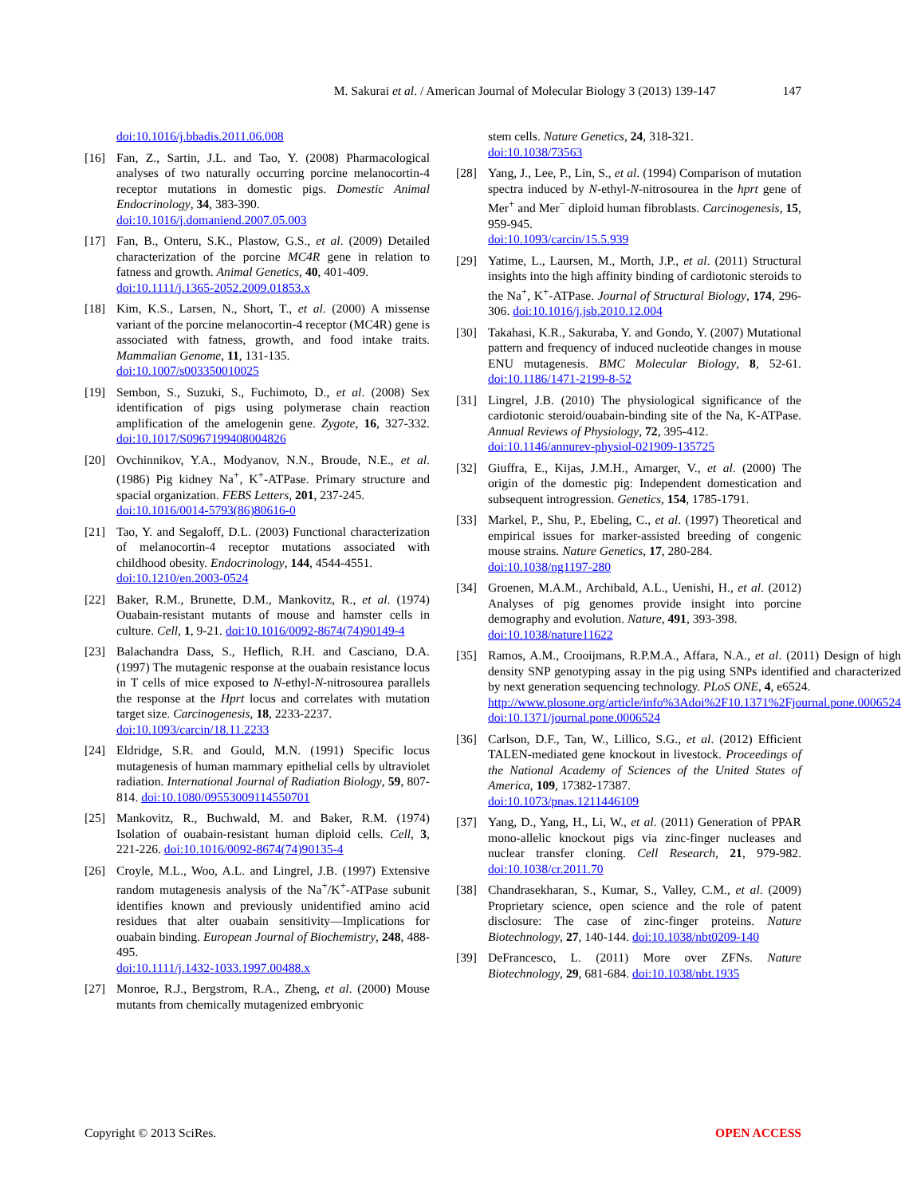M. Sakurai et al. / American Journal of Molecular Biology 3 (2013) 139-147 147
doi:10.1016/j.bbadis.2011.06.008
[16] Fan, Z., Sartin, J.L. and Tao, Y. (2008) Pharmacological analyses of two naturally occurring porcine melanocortin-4 receptor mutations in domestic pigs. Domestic Animal Endocrinology, 34, 383-390.
doi:10.1016/j.domaniend.2007.05.003
[17] Fan, B., Onteru, S.K., Plastow, G.S., et al. (2009) Detailed characterization of the porcine MC4R gene in relation to fatness and growth. Animal Genetics, 40, 401-409.
doi:10.1111/j.1365-2052.2009.01853.x
[18] Kim, K.S., Larsen, N., Short, T., et al. (2000) A missense variant of the porcine melanocortin-4 receptor (MC4R) gene is associated with fatness, growth, and food intake traits. Mammalian Genome, 11, 131-135.
doi:10.1007/s003350010025
[19] Sembon, S., Suzuki, S., Fuchimoto, D., et al. (2008) Sex identification of pigs using polymerase chain reaction amplification of the amelogenin gene. Zygote, 16, 327-332. doi:10.1017/S0967199408004826
[20] Ovchinnikov, Y.A., Modyanov, N.N., Broude, N.E., et al. (1986) Pig kidney Na<sup>+</sup>, K<sup>+</sup>-ATPase. Primary structure and spacial organization. FEBS Letters, 201, 237-245.
doi:10.1016/0014-5793(86)80616-0
[21] Tao, Y. and Segaloff, D.L. (2003) Functional characterization of melanocortin-4 receptor mutations associated with childhood obesity. Endocrinology, 144, 4544-4551.
doi:10.1210/en.2003-0524
[22] Baker, R.M., Brunette, D.M., Mankovitz, R., et al. (1974) Ouabain-resistant mutants of mouse and hamster cells in culture. Cell, 1, 9-21. doi:10.1016/0092-8674(74)90149-4
[23] Balachandra Dass, S., Heflich, R.H. and Casciano, D.A. (1997) The mutagenic response at the ouabain resistance locus in T cells of mice exposed to N-ethyl-N-nitrosourea parallels the response at the Hprt locus and correlates with mutation target size. Carcinogenesis, 18, 2233-2237.
doi:10.1093/carcin/18.11.2233
[24] Eldridge, S.R. and Gould, M.N. (1991) Specific locus mutagenesis of human mammary epithelial cells by ultraviolet radiation. International Journal of Radiation Biology, 59, 807-814. doi:10.1080/09553009114550701
[25] Mankovitz, R., Buchwald, M. and Baker, R.M. (1974) Isolation of ouabain-resistant human diploid cells. Cell, 3, 221-226. doi:10.1016/0092-8674(74)90135-4
[26] Croyle, M.L., Woo, A.L. and Lingrel, J.B. (1997) Extensive random mutagenesis analysis of the Na<sup>+</sup>/K<sup>+</sup>-ATPase subunit identifies known and previously unidentified amino acid residues that alter ouabain sensitivity—Implications for ouabain binding. European Journal of Biochemistry, 248, 488-495.
doi:10.1111/j.1432-1033.1997.00488.x
[27] Monroe, R.J., Bergstrom, R.A., Zheng, et al. (2000) Mouse mutants from chemically mutagenized embryonic
stem cells. Nature Genetics, 24, 318-321.
doi:10.1038/73563
[28] Yang, J., Lee, P., Lin, S., et al. (1994) Comparison of mutation spectra induced by N-ethyl-N-nitrosourea in the hprt gene of Mer<sup>+</sup> and Mer<sup>−</sup> diploid human fibroblasts. Carcinogenesis, 15, 959-945.
doi:10.1093/carcin/15.5.939
[29] Yatime, L., Laursen, M., Morth, J.P., et al. (2011) Structural insights into the high affinity binding of cardiotonic steroids to the Na<sup>+</sup>, K<sup>+</sup>-ATPase. Journal of Structural Biology, 174, 296-306. doi:10.1016/j.jsb.2010.12.004
[30] Takahasi, K.R., Sakuraba, Y. and Gondo, Y. (2007) Mutational pattern and frequency of induced nucleotide changes in mouse ENU mutagenesis. BMC Molecular Biology, 8, 52-61. doi:10.1186/1471-2199-8-52
[31] Lingrel, J.B. (2010) The physiological significance of the cardiotonic steroid/ouabain-binding site of the Na, K-ATPase. Annual Reviews of Physiology, 72, 395-412.
doi:10.1146/annurev-physiol-021909-135725
[32] Giuffra, E., Kijas, J.M.H., Amarger, V., et al. (2000) The origin of the domestic pig: Independent domestication and subsequent introgression. Genetics, 154, 1785-1791.
[33] Markel, P., Shu, P., Ebeling, C., et al. (1997) Theoretical and empirical issues for marker-assisted breeding of congenic mouse strains. Nature Genetics, 17, 280-284.
doi:10.1038/ng1197-280
[34] Groenen, M.A.M., Archibald, A.L., Uenishi, H., et al. (2012) Analyses of pig genomes provide insight into porcine demography and evolution. Nature, 491, 393-398.
doi:10.1038/nature11622
[35] Ramos, A.M., Crooijmans, R.P.M.A., Affara, N.A., et al. (2011) Design of high density SNP genotyping assay in the pig using SNPs identified and characterized by next generation sequencing technology. PLoS ONE, 4, e6524.
http://www.plosone.org/article/info%3Adoi%2F10.1371%2Fjournal.pone.0006524
doi:10.1371/journal.pone.0006524
[36] Carlson, D.F., Tan, W., Lillico, S.G., et al. (2012) Efficient TALEN-mediated gene knockout in livestock. Proceedings of the National Academy of Sciences of the United States of America, 109, 17382-17387.
doi:10.1073/pnas.1211446109
[37] Yang, D., Yang, H., Li, W., et al. (2011) Generation of PPAR mono-allelic knockout pigs via zinc-finger nucleases and nuclear transfer cloning. Cell Research, 21, 979-982. doi:10.1038/cr.2011.70
[38] Chandrasekharan, S., Kumar, S., Valley, C.M., et al. (2009) Proprietary science, open science and the role of patent disclosure: The case of zinc-finger proteins. Nature Biotechnology, 27, 140-144. doi:10.1038/nbt0209-140
[39] DeFrancesco, L. (2011) More over ZFNs. Nature Biotechnology, 29, 681-684. doi:10.1038/nbt.1935
Copyright © 2013 SciRes. OPEN ACCESS